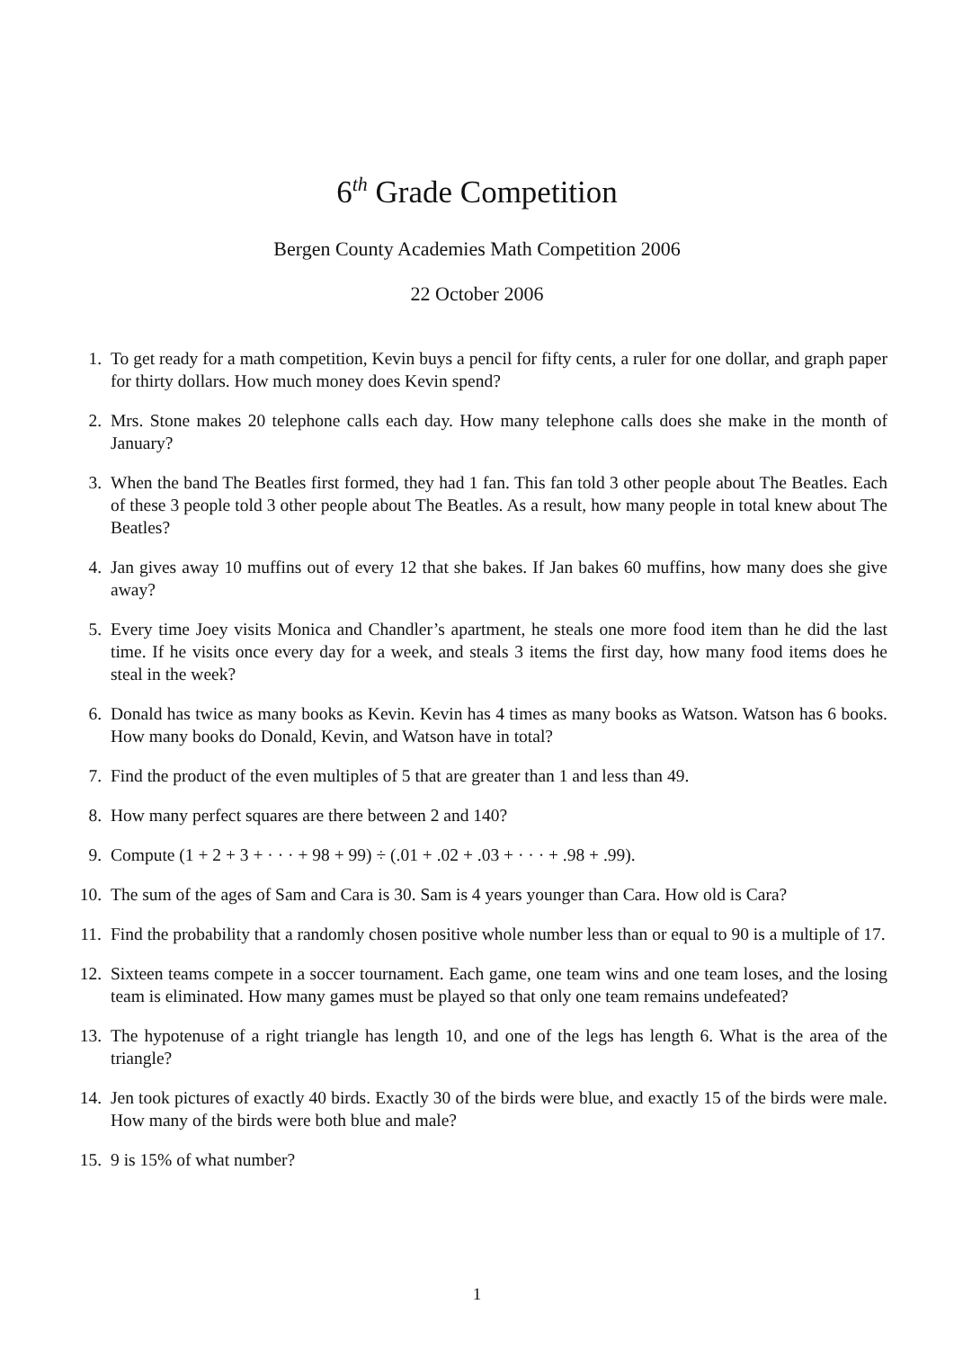6<sup>th</sup> Grade Competition
Bergen County Academies Math Competition 2006
22 October 2006
1. To get ready for a math competition, Kevin buys a pencil for fifty cents, a ruler for one dollar, and graph paper for thirty dollars. How much money does Kevin spend?
2. Mrs. Stone makes 20 telephone calls each day. How many telephone calls does she make in the month of January?
3. When the band The Beatles first formed, they had 1 fan. This fan told 3 other people about The Beatles. Each of these 3 people told 3 other people about The Beatles. As a result, how many people in total knew about The Beatles?
4. Jan gives away 10 muffins out of every 12 that she bakes. If Jan bakes 60 muffins, how many does she give away?
5. Every time Joey visits Monica and Chandler’s apartment, he steals one more food item than he did the last time. If he visits once every day for a week, and steals 3 items the first day, how many food items does he steal in the week?
6. Donald has twice as many books as Kevin. Kevin has 4 times as many books as Watson. Watson has 6 books. How many books do Donald, Kevin, and Watson have in total?
7. Find the product of the even multiples of 5 that are greater than 1 and less than 49.
8. How many perfect squares are there between 2 and 140?
9. Compute (1 + 2 + 3 + · · · + 98 + 99) ÷ (.01 + .02 + .03 + · · · + .98 + .99).
10. The sum of the ages of Sam and Cara is 30. Sam is 4 years younger than Cara. How old is Cara?
11. Find the probability that a randomly chosen positive whole number less than or equal to 90 is a multiple of 17.
12. Sixteen teams compete in a soccer tournament. Each game, one team wins and one team loses, and the losing team is eliminated. How many games must be played so that only one team remains undefeated?
13. The hypotenuse of a right triangle has length 10, and one of the legs has length 6. What is the area of the triangle?
14. Jen took pictures of exactly 40 birds. Exactly 30 of the birds were blue, and exactly 15 of the birds were male. How many of the birds were both blue and male?
15. 9 is 15% of what number?
1